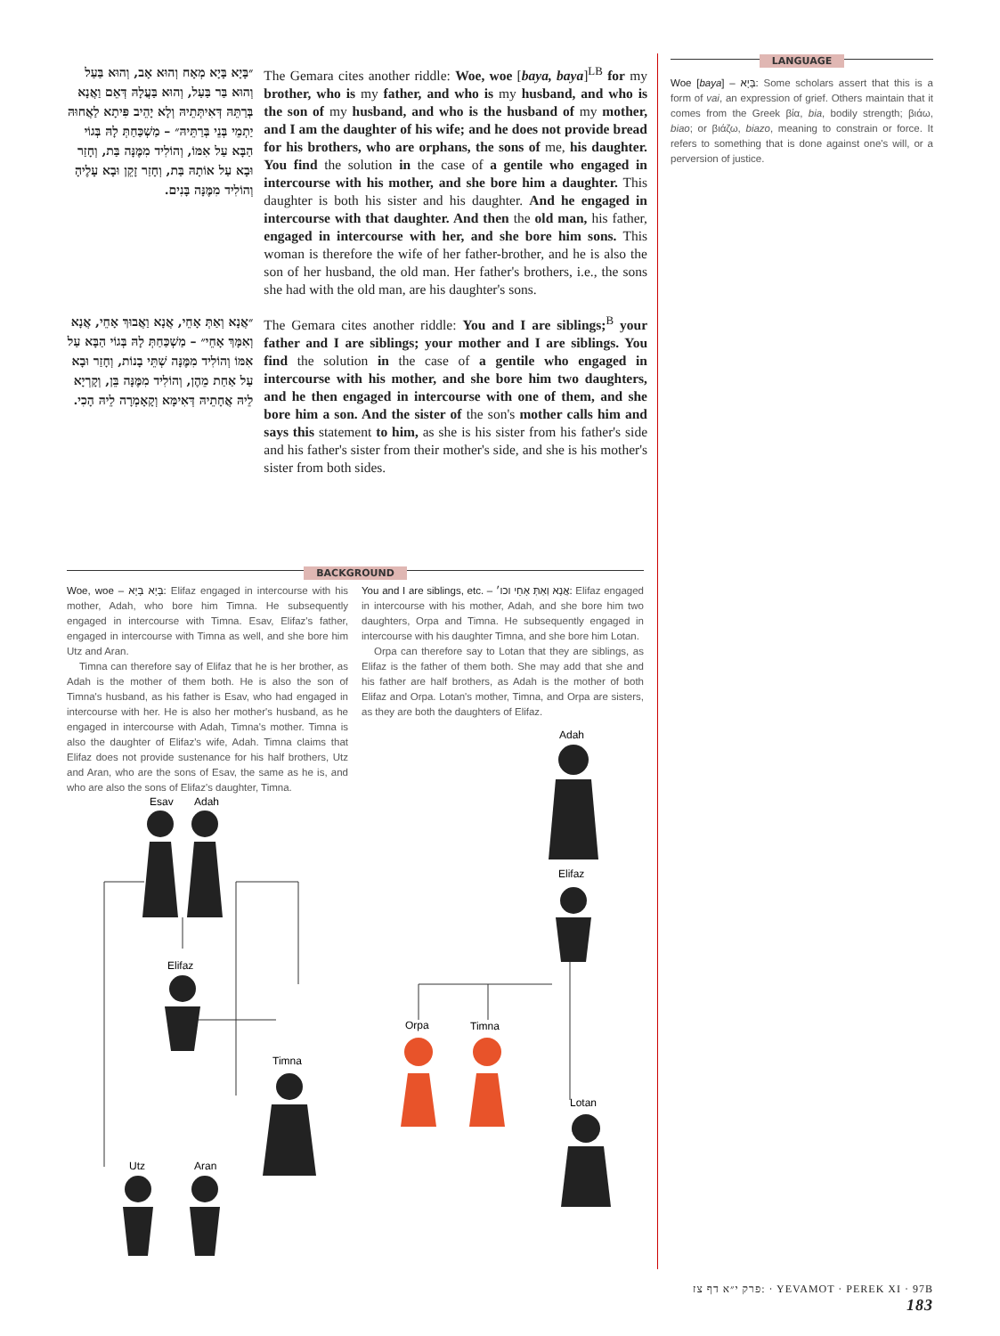״בָּיָא בָּיָא מְאָח וְהוּא אָב, וְהוּא בַּעַל וְהוּא בַּר בַּעַל, וְהוּא בַּעֲלָהּ דְּאֵם וַאֲנָא בְּרַתֵּהּ דְּאִיתְּתֵיהּ וְלָא יָהֵיב פִּיתָא לַאֲחוּהּ יַתְמֵי בְּנֵי בְּרַתֵּיהּ״ – מַשְׁכַּחַתְּ לָהּ בְּגוֹי הַבָּא עַל אִמּוֹ, וְהוֹלִיד מִמֶּנָּה בַּת, וְחָזַר וּבָא עַל אוֹתָהּ בַּת, וְחָזַר זָקֵן וּבָא עָלֶיהָ וְהוֹלִיד מִמֶּנָּה בָּנִים.
The Gemara cites another riddle: Woe, woe [baya, baya]<sup>LB</sup> for my brother, who is my father, and who is my husband, and who is the son of my husband, and who is the husband of my mother, and I am the daughter of his wife; and he does not provide bread for his brothers, who are orphans, the sons of me, his daughter. You find the solution in the case of a gentile who engaged in intercourse with his mother, and she bore him a daughter. This daughter is both his sister and his daughter. And he engaged in intercourse with that daughter. And then the old man, his father, engaged in intercourse with her, and she bore him sons. This woman is therefore the wife of her father-brother, and he is also the son of her husband, the old man. Her father's brothers, i.e., the sons she had with the old man, are his daughter's sons.
״אֲנָא וְאַתְּ אָחֵי, אֲנָא וַאֲבוּךְ אָחֵי, אֲנָא וְאִמָּךְ אָחֵי״ – מַשְׁכַּחַתְּ לָהּ בְּגוֹי הַבָּא עַל אִמּוֹ וְהוֹלִיד מִמֶּנָּה שְׁתֵּי בָנוֹת, וְחָזַר וּבָא עַל אַחַת מֵהֶן, וְהוֹלִיד מִמֶּנָּה בֵּן, וְקָרְיָא לֵיהּ אֲחָתֵיהּ דְּאִימָּא וְקָאָמְרָה לֵיהּ הָכִי.
The Gemara cites another riddle: You and I are siblings;<sup>B</sup> your father and I are siblings; your mother and I are siblings. You find the solution in the case of a gentile who engaged in intercourse with his mother, and she bore him two daughters, and he then engaged in intercourse with one of them, and she bore him a son. And the sister of the son's mother calls him and says this statement to him, as she is his sister from his father's side and his father's sister from their mother's side, and she is his mother's sister from both sides.
LANGUAGE
Woe [baya] – בָּיָא: Some scholars assert that this is a form of vai, an expression of grief. Others maintain that it comes from the Greek βία, bia, bodily strength; βιάω, biao; or βιάζω, biazo, meaning to constrain or force. It refers to something that is done against one's will, or a perversion of justice.
BACKGROUND
Woe, woe – בָּיָא בָּיָא: Elifaz engaged in intercourse with his mother, Adah, who bore him Timna. He subsequently engaged in intercourse with Timna. Esav, Elifaz's father, engaged in intercourse with Timna as well, and she bore him Utz and Aran.
Timna can therefore say of Elifaz that he is her brother, as Adah is the mother of them both. He is also the son of Timna's husband, as his father is Esav, who had engaged in intercourse with her. He is also her mother's husband, as he engaged in intercourse with Adah, Timna's mother. Timna is also the daughter of Elifaz's wife, Adah. Timna claims that Elifaz does not provide sustenance for his half brothers, Utz and Aran, who are the sons of Esav, the same as he is, and who are also the sons of Elifaz's daughter, Timna.
You and I are siblings, etc. – אֲנָא וְאַתְּ אָחֵי וכו׳: Elifaz engaged in intercourse with his mother, Adah, and she bore him two daughters, Orpa and Timna. He subsequently engaged in intercourse with his daughter Timna, and she bore him Lotan.
Orpa can therefore say to Lotan that they are siblings, as Elifaz is the father of them both. She may add that she and his father are half brothers, as Adah is the mother of both Elifaz and Orpa. Lotan's mother, Timna, and Orpa are sisters, as they are both the daughters of Elifaz.
Esav
Adah
Elifaz
Timna
Utz
Aran
Adah
Elifaz
Orpa
Timna
Lotan
פרק י״א דף צז: · YEVAMOT · PEREK XI · 97B 183